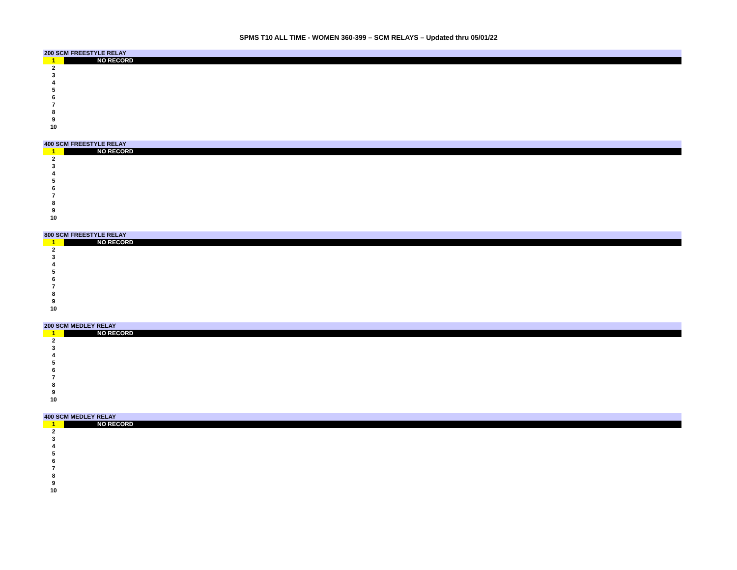SPMS T10 ALL TIME - WOMEN 360-399 – SCM RELAYS – Updated thru 05/01/22
| 200 SCM FREESTYLE RELAY | |
| 1 | NO RECORD |
| 2 | |
| 3 | |
| 4 | |
| 5 | |
| 6 | |
| 7 | |
| 8 | |
| 9 | |
| 10 | |
| 400 SCM FREESTYLE RELAY | |
| 1 | NO RECORD |
| 2 | |
| 3 | |
| 4 | |
| 5 | |
| 6 | |
| 7 | |
| 8 | |
| 9 | |
| 10 | |
| 800 SCM FREESTYLE RELAY | |
| 1 | NO RECORD |
| 2 | |
| 3 | |
| 4 | |
| 5 | |
| 6 | |
| 7 | |
| 8 | |
| 9 | |
| 10 | |
| 200 SCM MEDLEY RELAY | |
| 1 | NO RECORD |
| 2 | |
| 3 | |
| 4 | |
| 5 | |
| 6 | |
| 7 | |
| 8 | |
| 9 | |
| 10 | |
| 400 SCM MEDLEY RELAY | |
| 1 | NO RECORD |
| 2 | |
| 3 | |
| 4 | |
| 5 | |
| 6 | |
| 7 | |
| 8 | |
| 9 | |
| 10 | |